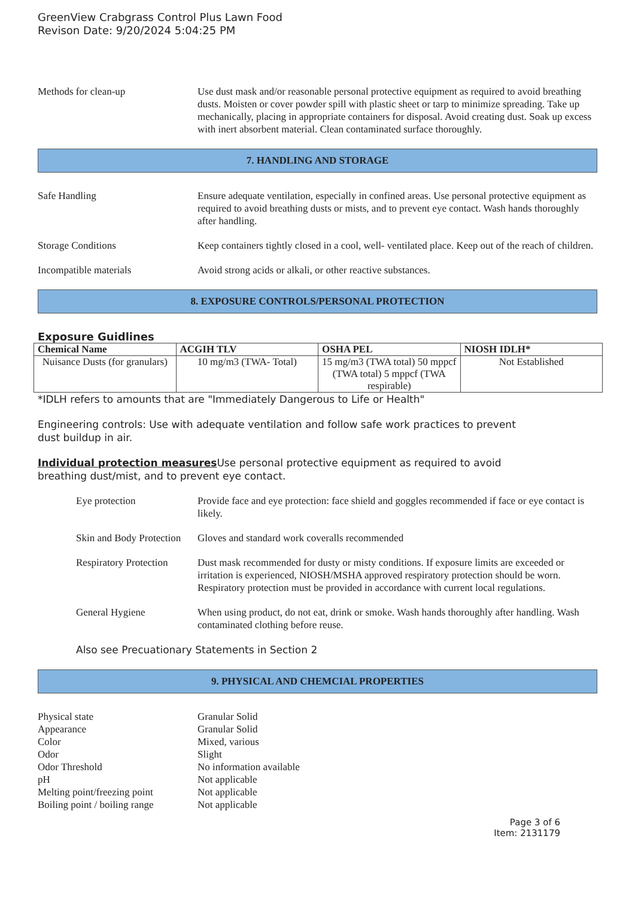GreenView Crabgrass Control Plus Lawn Food
Revison Date: 9/20/2024 5:04:25 PM
Methods for clean-up Use dust mask and/or reasonable personal protective equipment as required to avoid breathing dusts. Moisten or cover powder spill with plastic sheet or tarp to minimize spreading. Take up mechanically, placing in appropriate containers for disposal. Avoid creating dust. Soak up excess with inert absorbent material. Clean contaminated surface thoroughly.
7. HANDLING AND STORAGE
Safe Handling Ensure adequate ventilation, especially in confined areas. Use personal protective equipment as required to avoid breathing dusts or mists, and to prevent eye contact. Wash hands thoroughly after handling.
Storage Conditions Keep containers tightly closed in a cool, well- ventilated place. Keep out of the reach of children.
Incompatible materials Avoid strong acids or alkali, or other reactive substances.
8. EXPOSURE CONTROLS/PERSONAL PROTECTION
Exposure Guidlines
| Chemical Name | ACGIH TLV | OSHA PEL | NIOSH IDLH* |
| --- | --- | --- | --- |
| Nuisance Dusts (for granulars) | 10 mg/m3 (TWA- Total) | 15 mg/m3 (TWA total) 50 mppcf (TWA total) 5 mppcf (TWA respirable) | Not Established |
*IDLH refers to amounts that are "Immediately Dangerous to Life or Health"
Engineering controls: Use with adequate ventilation and follow safe work practices to prevent
dust buildup in air.
Individual protection measures Use personal protective equipment as required to avoid
breathing dust/mist, and to prevent eye contact.
Eye protection Provide face and eye protection: face shield and goggles recommended if face or eye contact is likely.
Skin and Body Protection
Gloves and standard work coveralls recommended
Respiratory Protection
Dust mask recommended for dusty or misty conditions. If exposure limits are exceeded or irritation is experienced, NIOSH/MSHA approved respiratory protection should be worn. Respiratory protection must be provided in accordance with current local regulations.
General Hygiene When using product, do not eat, drink or smoke. Wash hands thoroughly after handling. Wash contaminated clothing before reuse.
Also see Precuationary Statements in Section 2
9. PHYSICAL AND CHEMCIAL PROPERTIES
Physical state Granular Solid
Appearance Granular Solid
Color Mixed, various
Odor Slight
Odor Threshold No information available
pH Not applicable
Melting point/freezing point
Not applicable
Boiling point / boiling range
Not applicable
Page 3 of 6
Item: 2131179